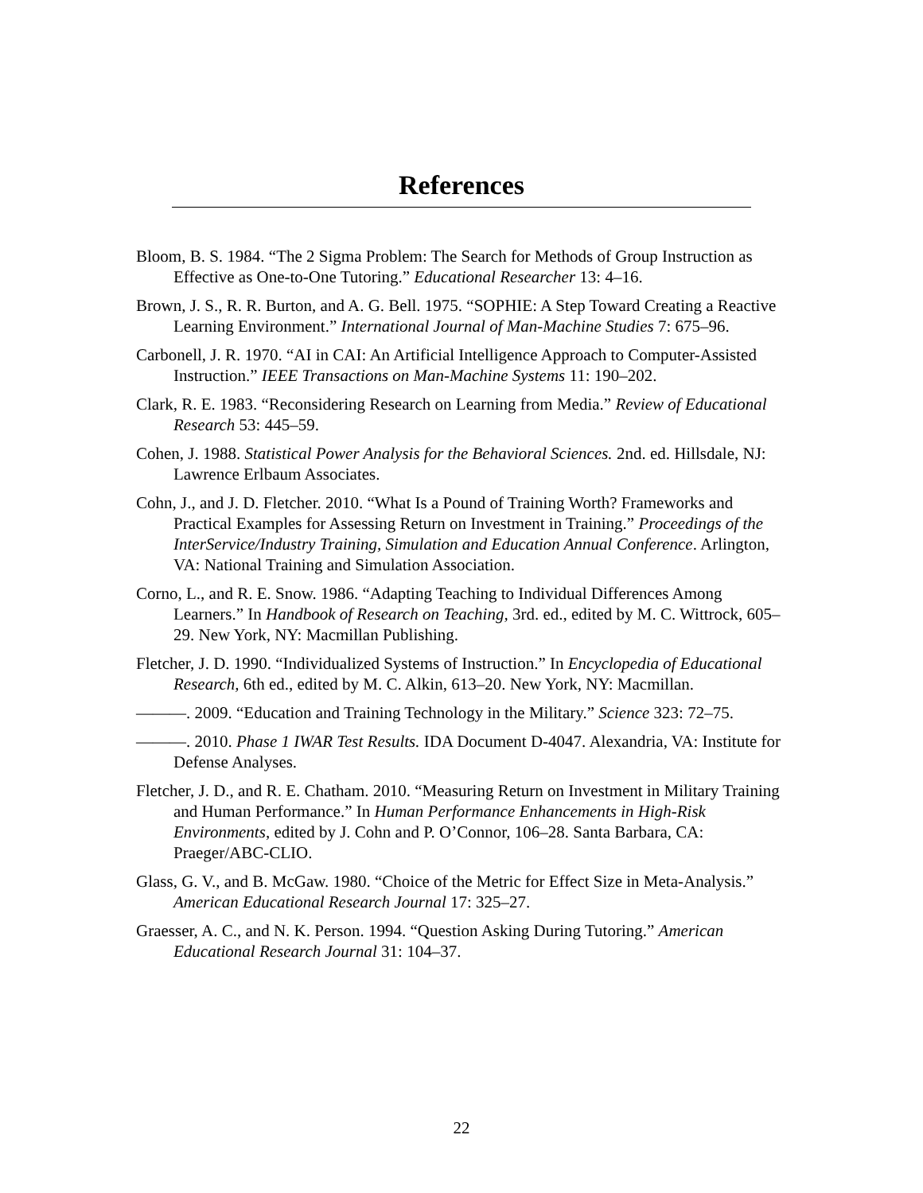References
Bloom, B. S. 1984. “The 2 Sigma Problem: The Search for Methods of Group Instruction as Effective as One-to-One Tutoring.” Educational Researcher 13: 4–16.
Brown, J. S., R. R. Burton, and A. G. Bell. 1975. “SOPHIE: A Step Toward Creating a Reactive Learning Environment.” International Journal of Man-Machine Studies 7: 675–96.
Carbonell, J. R. 1970. “AI in CAI: An Artificial Intelligence Approach to Computer-Assisted Instruction.” IEEE Transactions on Man-Machine Systems 11: 190–202.
Clark, R. E. 1983. “Reconsidering Research on Learning from Media.” Review of Educational Research 53: 445–59.
Cohen, J. 1988. Statistical Power Analysis for the Behavioral Sciences. 2nd. ed. Hillsdale, NJ: Lawrence Erlbaum Associates.
Cohn, J., and J. D. Fletcher. 2010. “What Is a Pound of Training Worth? Frameworks and Practical Examples for Assessing Return on Investment in Training.” Proceedings of the InterService/Industry Training, Simulation and Education Annual Conference. Arlington, VA: National Training and Simulation Association.
Corno, L., and R. E. Snow. 1986. “Adapting Teaching to Individual Differences Among Learners.” In Handbook of Research on Teaching, 3rd. ed., edited by M. C. Wittrock, 605–29. New York, NY: Macmillan Publishing.
Fletcher, J. D. 1990. “Individualized Systems of Instruction.” In Encyclopedia of Educational Research, 6th ed., edited by M. C. Alkin, 613–20. New York, NY: Macmillan.
———. 2009. “Education and Training Technology in the Military.” Science 323: 72–75.
———. 2010. Phase 1 IWAR Test Results. IDA Document D-4047. Alexandria, VA: Institute for Defense Analyses.
Fletcher, J. D., and R. E. Chatham. 2010. “Measuring Return on Investment in Military Training and Human Performance.” In Human Performance Enhancements in High-Risk Environments, edited by J. Cohn and P. O’Connor, 106–28. Santa Barbara, CA: Praeger/ABC-CLIO.
Glass, G. V., and B. McGaw. 1980. “Choice of the Metric for Effect Size in Meta-Analysis.” American Educational Research Journal 17: 325–27.
Graesser, A. C., and N. K. Person. 1994. “Question Asking During Tutoring.” American Educational Research Journal 31: 104–37.
22